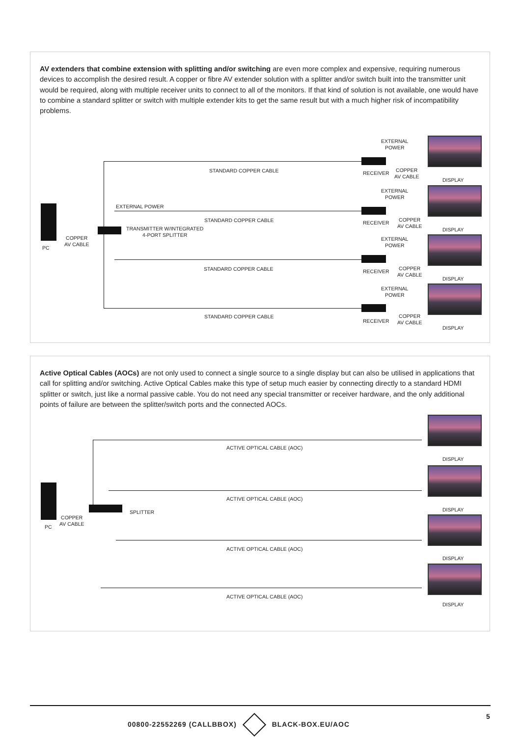AV extenders that combine extension with splitting and/or switching are even more complex and expensive, requiring numerous devices to accomplish the desired result. A copper or fibre AV extender solution with a splitter and/or switch built into the transmitter unit would be required, along with multiple receiver units to connect to all of the monitors. If that kind of solution is not available, one would have to combine a standard splitter or switch with multiple extender kits to get the same result but with a much higher risk of incompatibility problems.
PC
COPPER
AV CABLE
EXTERNAL POWER
TRANSMITTER W/INTEGRATED
4-PORT SPLITTER
STANDARD COPPER CABLE
STANDARD COPPER CABLE
STANDARD COPPER CABLE
STANDARD COPPER CABLE
EXTERNAL
POWER
RECEIVER
COPPER
AV CABLE
DISPLAY
EXTERNAL
POWER
RECEIVER
COPPER
AV CABLE
DISPLAY
EXTERNAL
POWER
RECEIVER
COPPER
AV CABLE
DISPLAY
EXTERNAL
POWER
RECEIVER
COPPER
AV CABLE
DISPLAY
Active Optical Cables (AOCs) are not only used to connect a single source to a single display but can also be utilised in applications that call for splitting and/or switching. Active Optical Cables make this type of setup much easier by connecting directly to a standard HDMI splitter or switch, just like a normal passive cable. You do not need any special transmitter or receiver hardware, and the only additional points of failure are between the splitter/switch ports and the connected AOCs.
PC
COPPER
AV CABLE
SPLITTER
ACTIVE OPTICAL CABLE (AOC)
ACTIVE OPTICAL CABLE (AOC)
ACTIVE OPTICAL CABLE (AOC)
ACTIVE OPTICAL CABLE (AOC)
DISPLAY
DISPLAY
DISPLAY
DISPLAY
00800-22552269 (CALLBBOX) BLACK-BOX.EU/AOC
5